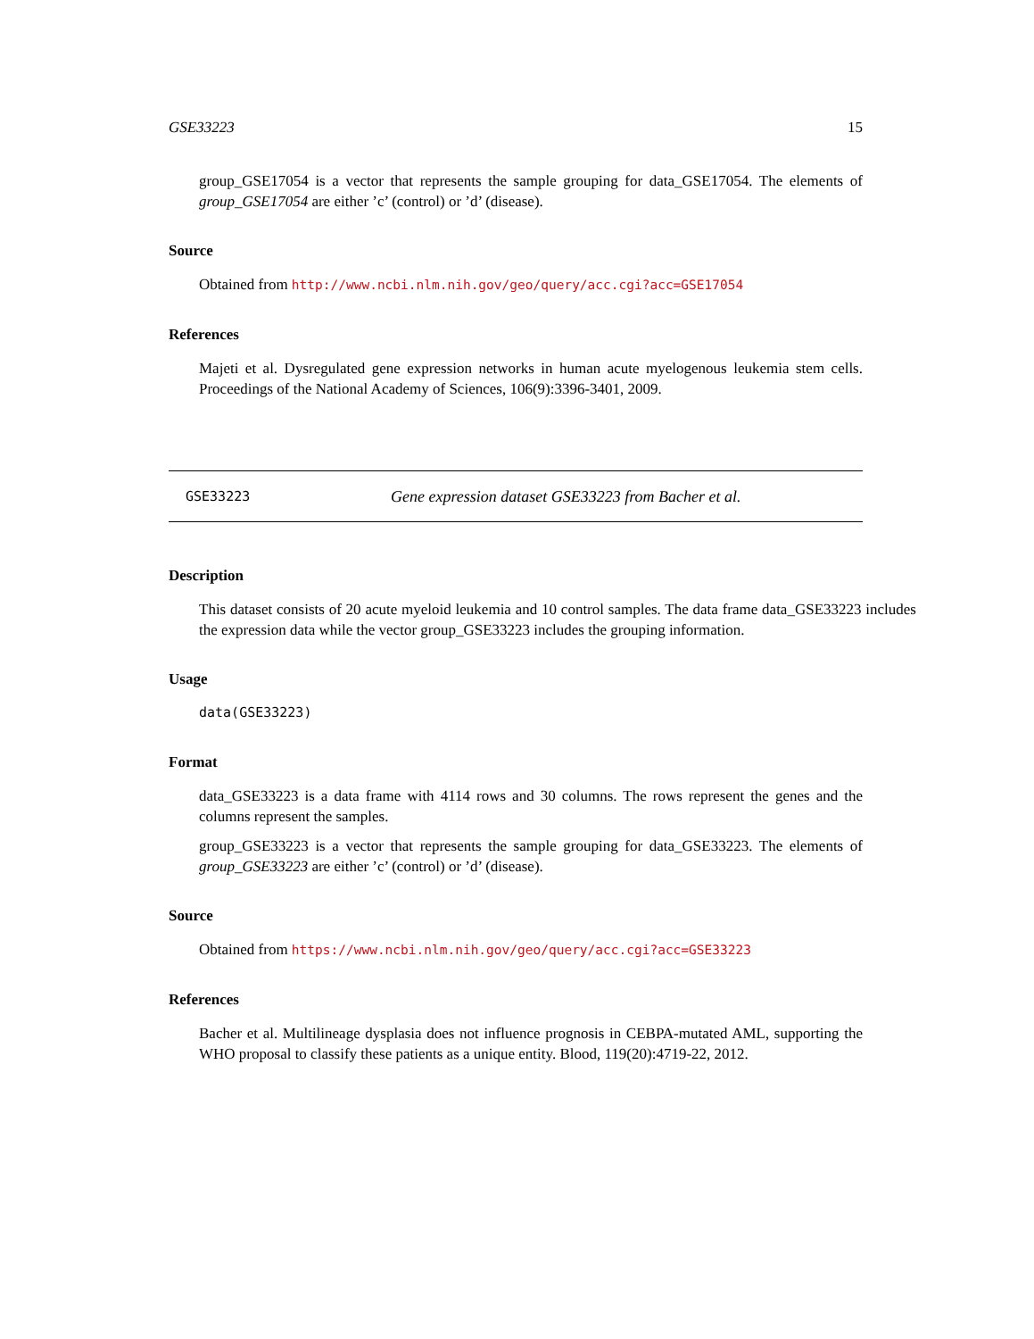GSE33223 15
group_GSE17054 is a vector that represents the sample grouping for data_GSE17054. The elements of group_GSE17054 are either ’c’ (control) or ’d’ (disease).
Source
Obtained from http://www.ncbi.nlm.nih.gov/geo/query/acc.cgi?acc=GSE17054
References
Majeti et al. Dysregulated gene expression networks in human acute myelogenous leukemia stem cells. Proceedings of the National Academy of Sciences, 106(9):3396-3401, 2009.
GSE33223 Gene expression dataset GSE33223 from Bacher et al.
Description
This dataset consists of 20 acute myeloid leukemia and 10 control samples. The data frame data_GSE33223 includes the expression data while the vector group_GSE33223 includes the grouping information.
Usage
data(GSE33223)
Format
data_GSE33223 is a data frame with 4114 rows and 30 columns. The rows represent the genes and the columns represent the samples.
group_GSE33223 is a vector that represents the sample grouping for data_GSE33223. The elements of group_GSE33223 are either ’c’ (control) or ’d’ (disease).
Source
Obtained from https://www.ncbi.nlm.nih.gov/geo/query/acc.cgi?acc=GSE33223
References
Bacher et al. Multilineage dysplasia does not influence prognosis in CEBPA-mutated AML, supporting the WHO proposal to classify these patients as a unique entity. Blood, 119(20):4719-22, 2012.